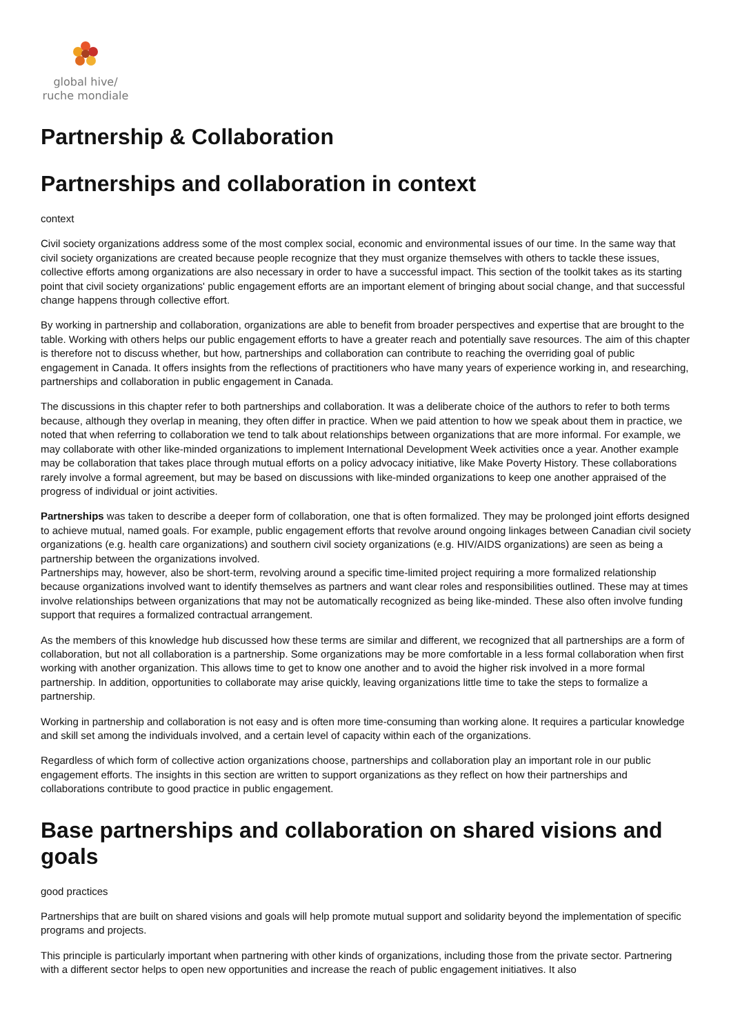global hive/
ruche mondiale
Partnership & Collaboration
Partnerships and collaboration in context
context
Civil society organizations address some of the most complex social, economic and environmental issues of our time. In the same way that civil society organizations are created because people recognize that they must organize themselves with others to tackle these issues, collective efforts among organizations are also necessary in order to have a successful impact. This section of the toolkit takes as its starting point that civil society organizations' public engagement efforts are an important element of bringing about social change, and that successful change happens through collective effort.
By working in partnership and collaboration, organizations are able to benefit from broader perspectives and expertise that are brought to the table. Working with others helps our public engagement efforts to have a greater reach and potentially save resources. The aim of this chapter is therefore not to discuss whether, but how, partnerships and collaboration can contribute to reaching the overriding goal of public engagement in Canada. It offers insights from the reflections of practitioners who have many years of experience working in, and researching, partnerships and collaboration in public engagement in Canada.
The discussions in this chapter refer to both partnerships and collaboration. It was a deliberate choice of the authors to refer to both terms because, although they overlap in meaning, they often differ in practice. When we paid attention to how we speak about them in practice, we noted that when referring to collaboration we tend to talk about relationships between organizations that are more informal. For example, we may collaborate with other like-minded organizations to implement International Development Week activities once a year. Another example may be collaboration that takes place through mutual efforts on a policy advocacy initiative, like Make Poverty History. These collaborations rarely involve a formal agreement, but may be based on discussions with like-minded organizations to keep one another appraised of the progress of individual or joint activities.
Partnerships was taken to describe a deeper form of collaboration, one that is often formalized. They may be prolonged joint efforts designed to achieve mutual, named goals. For example, public engagement efforts that revolve around ongoing linkages between Canadian civil society organizations (e.g. health care organizations) and southern civil society organizations (e.g. HIV/AIDS organizations) are seen as being a partnership between the organizations involved.
Partnerships may, however, also be short-term, revolving around a specific time-limited project requiring a more formalized relationship because organizations involved want to identify themselves as partners and want clear roles and responsibilities outlined. These may at times involve relationships between organizations that may not be automatically recognized as being like-minded. These also often involve funding support that requires a formalized contractual arrangement.
As the members of this knowledge hub discussed how these terms are similar and different, we recognized that all partnerships are a form of collaboration, but not all collaboration is a partnership. Some organizations may be more comfortable in a less formal collaboration when first working with another organization. This allows time to get to know one another and to avoid the higher risk involved in a more formal partnership. In addition, opportunities to collaborate may arise quickly, leaving organizations little time to take the steps to formalize a partnership.
Working in partnership and collaboration is not easy and is often more time-consuming than working alone. It requires a particular knowledge and skill set among the individuals involved, and a certain level of capacity within each of the organizations.
Regardless of which form of collective action organizations choose, partnerships and collaboration play an important role in our public engagement efforts. The insights in this section are written to support organizations as they reflect on how their partnerships and collaborations contribute to good practice in public engagement.
Base partnerships and collaboration on shared visions and goals
good practices
Partnerships that are built on shared visions and goals will help promote mutual support and solidarity beyond the implementation of specific programs and projects.
This principle is particularly important when partnering with other kinds of organizations, including those from the private sector. Partnering with a different sector helps to open new opportunities and increase the reach of public engagement initiatives. It also